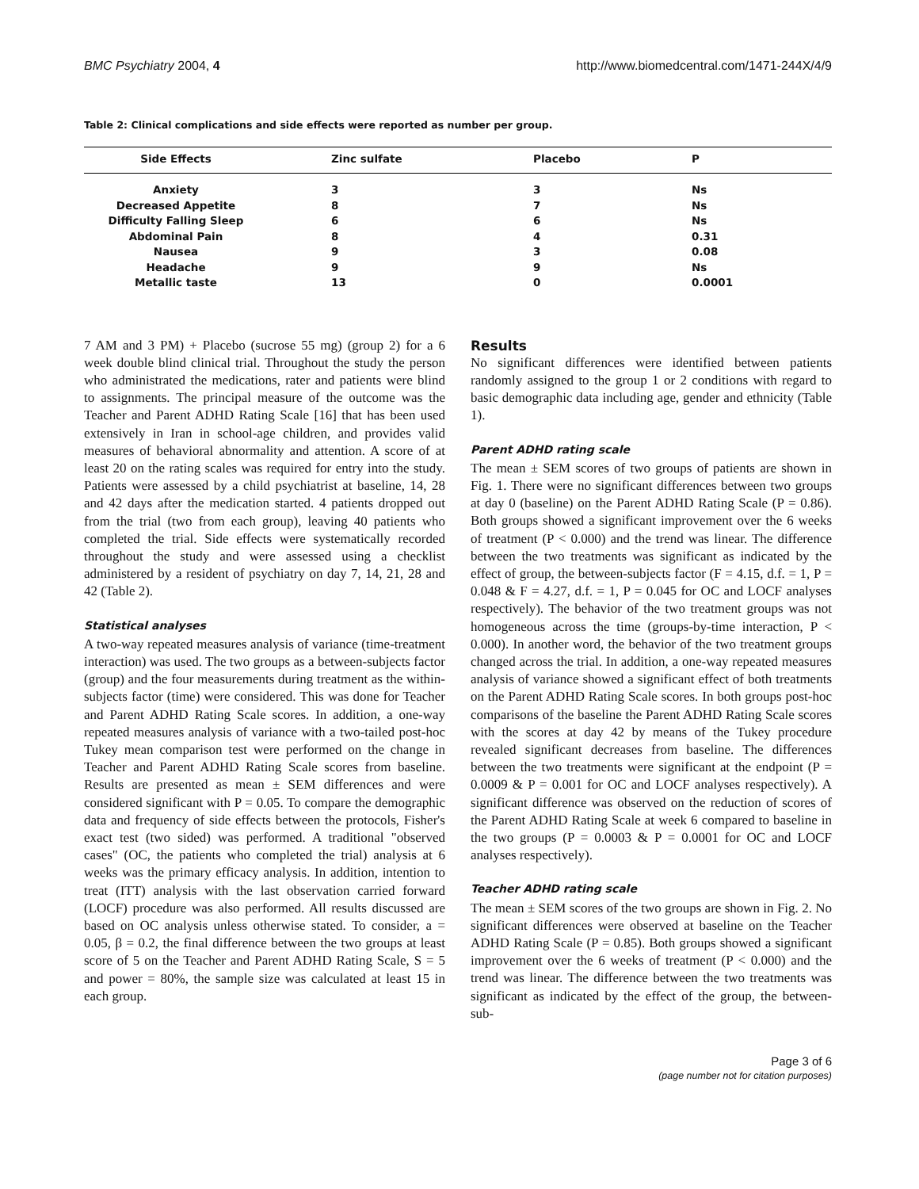BMC Psychiatry 2004, 4 http://www.biomedcentral.com/1471-244X/4/9
Table 2: Clinical complications and side effects were reported as number per group.
| Side Effects | Zinc sulfate | Placebo | P |
| --- | --- | --- | --- |
| Anxiety | 3 | 3 | Ns |
| Decreased Appetite | 8 | 7 | Ns |
| Difficulty Falling Sleep | 6 | 6 | Ns |
| Abdominal Pain | 8 | 4 | 0.31 |
| Nausea | 9 | 3 | 0.08 |
| Headache | 9 | 9 | Ns |
| Metallic taste | 13 | 0 | 0.0001 |
7 AM and 3 PM) + Placebo (sucrose 55 mg) (group 2) for a 6 week double blind clinical trial. Throughout the study the person who administrated the medications, rater and patients were blind to assignments. The principal measure of the outcome was the Teacher and Parent ADHD Rating Scale [16] that has been used extensively in Iran in school-age children, and provides valid measures of behavioral abnormality and attention. A score of at least 20 on the rating scales was required for entry into the study. Patients were assessed by a child psychiatrist at baseline, 14, 28 and 42 days after the medication started. 4 patients dropped out from the trial (two from each group), leaving 40 patients who completed the trial. Side effects were systematically recorded throughout the study and were assessed using a checklist administered by a resident of psychiatry on day 7, 14, 21, 28 and 42 (Table 2).
Statistical analyses
A two-way repeated measures analysis of variance (time-treatment interaction) was used. The two groups as a between-subjects factor (group) and the four measurements during treatment as the within-subjects factor (time) were considered. This was done for Teacher and Parent ADHD Rating Scale scores. In addition, a one-way repeated measures analysis of variance with a two-tailed post-hoc Tukey mean comparison test were performed on the change in Teacher and Parent ADHD Rating Scale scores from baseline. Results are presented as mean ± SEM differences and were considered significant with P = 0.05. To compare the demographic data and frequency of side effects between the protocols, Fisher's exact test (two sided) was performed. A traditional "observed cases" (OC, the patients who completed the trial) analysis at 6 weeks was the primary efficacy analysis. In addition, intention to treat (ITT) analysis with the last observation carried forward (LOCF) procedure was also performed. All results discussed are based on OC analysis unless otherwise stated. To consider, a = 0.05, β = 0.2, the final difference between the two groups at least score of 5 on the Teacher and Parent ADHD Rating Scale, S = 5 and power = 80%, the sample size was calculated at least 15 in each group.
Results
No significant differences were identified between patients randomly assigned to the group 1 or 2 conditions with regard to basic demographic data including age, gender and ethnicity (Table 1).
Parent ADHD rating scale
The mean ± SEM scores of two groups of patients are shown in Fig. 1. There were no significant differences between two groups at day 0 (baseline) on the Parent ADHD Rating Scale (P = 0.86). Both groups showed a significant improvement over the 6 weeks of treatment (P < 0.000) and the trend was linear. The difference between the two treatments was significant as indicated by the effect of group, the between-subjects factor (F = 4.15, d.f. = 1, P = 0.048 & F = 4.27, d.f. = 1, P = 0.045 for OC and LOCF analyses respectively). The behavior of the two treatment groups was not homogeneous across the time (groups-by-time interaction, P < 0.000). In another word, the behavior of the two treatment groups changed across the trial. In addition, a one-way repeated measures analysis of variance showed a significant effect of both treatments on the Parent ADHD Rating Scale scores. In both groups post-hoc comparisons of the baseline the Parent ADHD Rating Scale scores with the scores at day 42 by means of the Tukey procedure revealed significant decreases from baseline. The differences between the two treatments were significant at the endpoint (P = 0.0009 & P = 0.001 for OC and LOCF analyses respectively). A significant difference was observed on the reduction of scores of the Parent ADHD Rating Scale at week 6 compared to baseline in the two groups (P = 0.0003 & P = 0.0001 for OC and LOCF analyses respectively).
Teacher ADHD rating scale
The mean ± SEM scores of the two groups are shown in Fig. 2. No significant differences were observed at baseline on the Teacher ADHD Rating Scale (P = 0.85). Both groups showed a significant improvement over the 6 weeks of treatment (P < 0.000) and the trend was linear. The difference between the two treatments was significant as indicated by the effect of the group, the between-sub-
Page 3 of 6
(page number not for citation purposes)